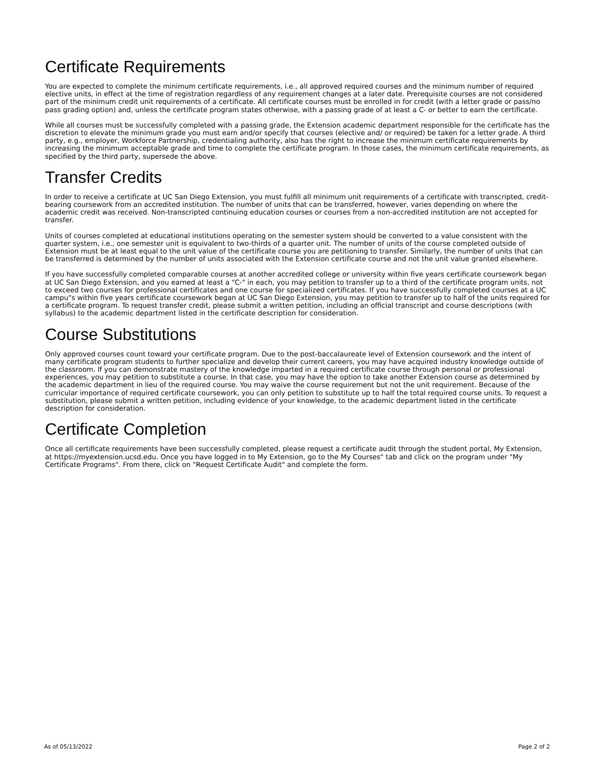Certificate Requirements
You are expected to complete the minimum certificate requirements, i.e., all approved required courses and the minimum number of required elective units, in effect at the time of registration regardless of any requirement changes at a later date. Prerequisite courses are not considered part of the minimum credit unit requirements of a certificate. All certificate courses must be enrolled in for credit (with a letter grade or pass/no pass grading option) and, unless the certificate program states otherwise, with a passing grade of at least a C- or better to earn the certificate.
While all courses must be successfully completed with a passing grade, the Extension academic department responsible for the certificate has the discretion to elevate the minimum grade you must earn and/or specify that courses (elective and/ or required) be taken for a letter grade. A third party, e.g., employer, Workforce Partnership, credentialing authority, also has the right to increase the minimum certificate requirements by increasing the minimum acceptable grade and time to complete the certificate program. In those cases, the minimum certificate requirements, as specified by the third party, supersede the above.
Transfer Credits
In order to receive a certificate at UC San Diego Extension, you must fulfill all minimum unit requirements of a certificate with transcripted, credit-bearing coursework from an accredited institution. The number of units that can be transferred, however, varies depending on where the academic credit was received. Non-transcripted continuing education courses or courses from a non-accredited institution are not accepted for transfer.
Units of courses completed at educational institutions operating on the semester system should be converted to a value consistent with the quarter system, i.e., one semester unit is equivalent to two-thirds of a quarter unit. The number of units of the course completed outside of Extension must be at least equal to the unit value of the certificate course you are petitioning to transfer. Similarly, the number of units that can be transferred is determined by the number of units associated with the Extension certificate course and not the unit value granted elsewhere.
If you have successfully completed comparable courses at another accredited college or university within five years certificate coursework began at UC San Diego Extension, and you earned at least a "C-" in each, you may petition to transfer up to a third of the certificate program units, not to exceed two courses for professional certificates and one course for specialized certificates. If you have successfully completed courses at a UC campu"s within five years certificate coursework began at UC San Diego Extension, you may petition to transfer up to half of the units required for a certificate program. To request transfer credit, please submit a written petition, including an official transcript and course descriptions (with syllabus) to the academic department listed in the certificate description for consideration.
Course Substitutions
Only approved courses count toward your certificate program. Due to the post-baccalaureate level of Extension coursework and the intent of many certificate program students to further specialize and develop their current careers, you may have acquired industry knowledge outside of the classroom. If you can demonstrate mastery of the knowledge imparted in a required certificate course through personal or professional experiences, you may petition to substitute a course. In that case, you may have the option to take another Extension course as determined by the academic department in lieu of the required course. You may waive the course requirement but not the unit requirement. Because of the curricular importance of required certificate coursework, you can only petition to substitute up to half the total required course units. To request a substitution, please submit a written petition, including evidence of your knowledge, to the academic department listed in the certificate description for consideration.
Certificate Completion
Once all certificate requirements have been successfully completed, please request a certificate audit through the student portal, My Extension, at https://myextension.ucsd.edu. Once you have logged in to My Extension, go to the My Courses" tab and click on the program under "My Certificate Programs". From there, click on "Request Certificate Audit" and complete the form.
As of 05/13/2022 Page 2 of 2